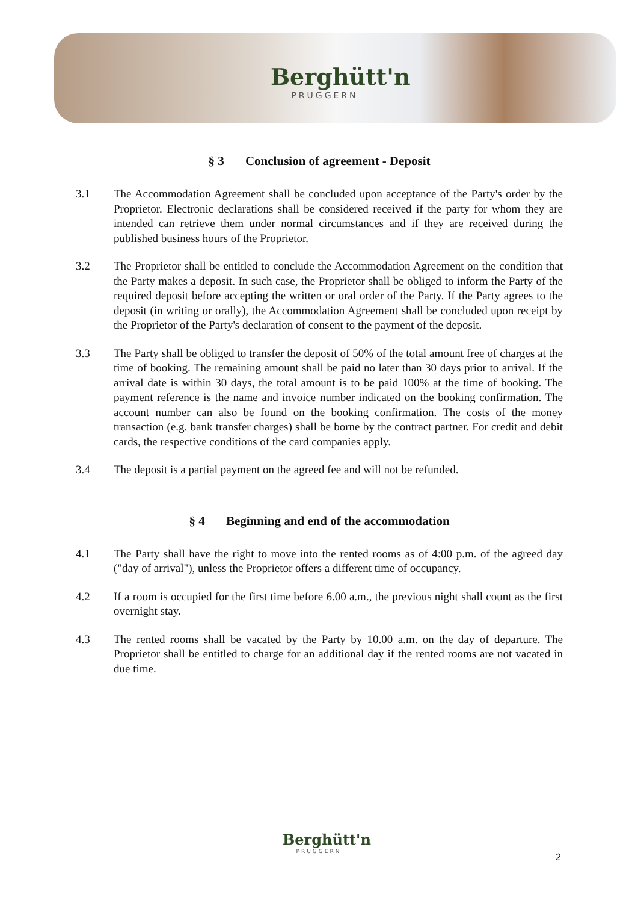Berghütt'n
PRUGGERN
§ 3 Conclusion of agreement - Deposit
3.1 The Accommodation Agreement shall be concluded upon acceptance of the Party's order by the Proprietor. Electronic declarations shall be considered received if the party for whom they are intended can retrieve them under normal circumstances and if they are received during the published business hours of the Proprietor.
3.2 The Proprietor shall be entitled to conclude the Accommodation Agreement on the condition that the Party makes a deposit. In such case, the Proprietor shall be obliged to inform the Party of the required deposit before accepting the written or oral order of the Party. If the Party agrees to the deposit (in writing or orally), the Accommodation Agreement shall be concluded upon receipt by the Proprietor of the Party's declaration of consent to the payment of the deposit.
3.3 The Party shall be obliged to transfer the deposit of 50% of the total amount free of charges at the time of booking. The remaining amount shall be paid no later than 30 days prior to arrival. If the arrival date is within 30 days, the total amount is to be paid 100% at the time of booking. The payment reference is the name and invoice number indicated on the booking confirmation. The account number can also be found on the booking confirmation. The costs of the money transaction (e.g. bank transfer charges) shall be borne by the contract partner. For credit and debit cards, the respective conditions of the card companies apply.
3.4 The deposit is a partial payment on the agreed fee and will not be refunded.
§ 4 Beginning and end of the accommodation
4.1 The Party shall have the right to move into the rented rooms as of 4:00 p.m. of the agreed day ("day of arrival"), unless the Proprietor offers a different time of occupancy.
4.2 If a room is occupied for the first time before 6.00 a.m., the previous night shall count as the first overnight stay.
4.3 The rented rooms shall be vacated by the Party by 10.00 a.m. on the day of departure. The Proprietor shall be entitled to charge for an additional day if the rented rooms are not vacated in due time.
Berghütt'n
PRUGGERN
2